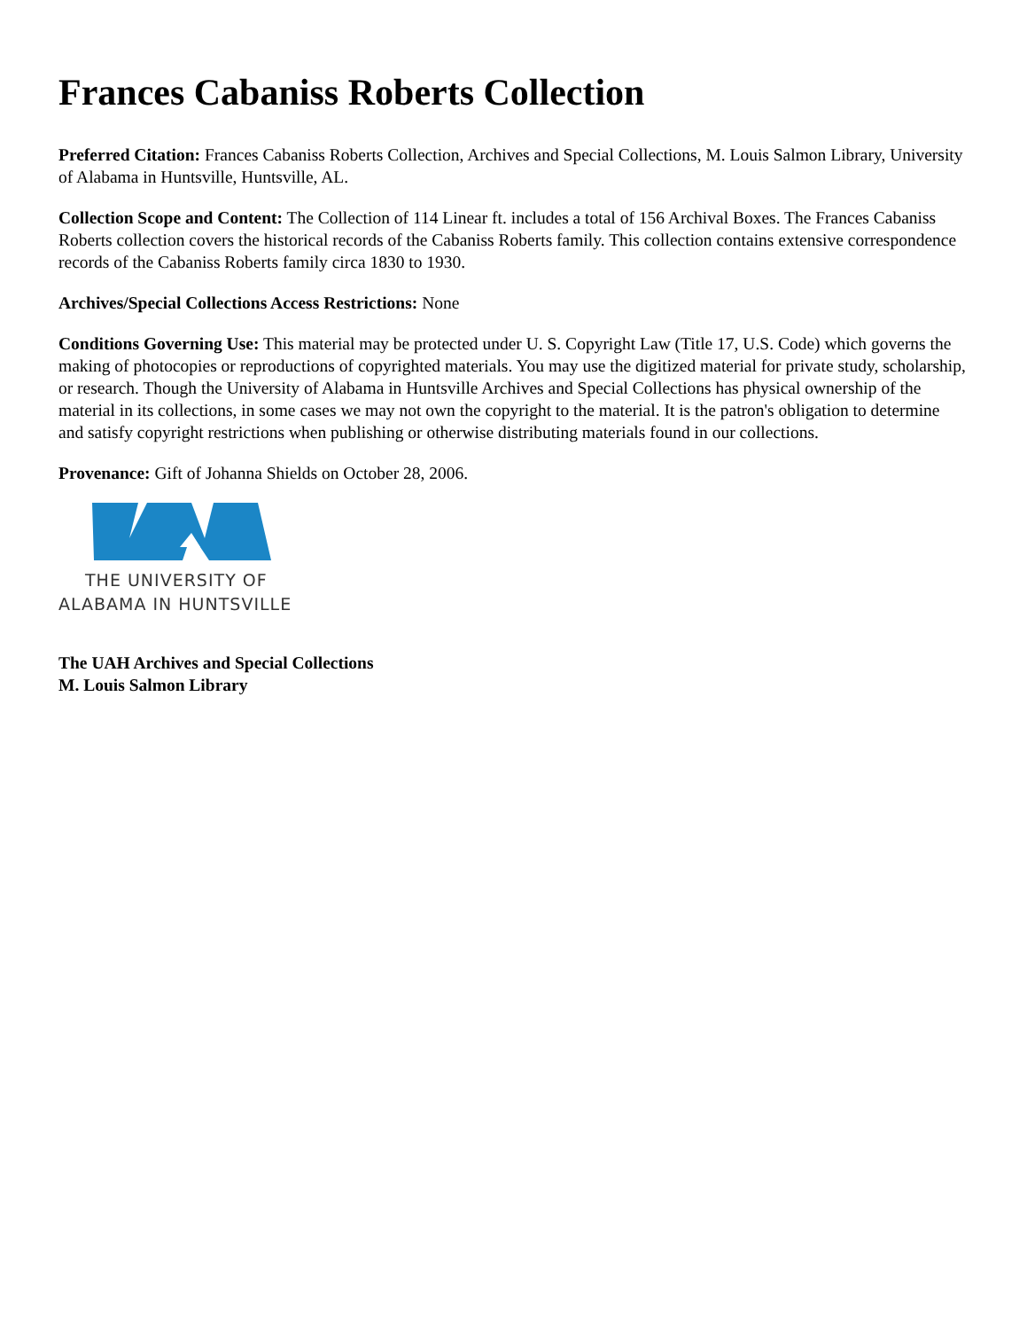Frances Cabaniss Roberts Collection
Preferred Citation: Frances Cabaniss Roberts Collection, Archives and Special Collections, M. Louis Salmon Library, University of Alabama in Huntsville, Huntsville, AL.
Collection Scope and Content: The Collection of 114 Linear ft. includes a total of 156 Archival Boxes. The Frances Cabaniss Roberts collection covers the historical records of the Cabaniss Roberts family. This collection contains extensive correspondence records of the Cabaniss Roberts family circa 1830 to 1930.
Archives/Special Collections Access Restrictions: None
Conditions Governing Use: This material may be protected under U. S. Copyright Law (Title 17, U.S. Code) which governs the making of photocopies or reproductions of copyrighted materials. You may use the digitized material for private study, scholarship, or research. Though the University of Alabama in Huntsville Archives and Special Collections has physical ownership of the material in its collections, in some cases we may not own the copyright to the material. It is the patron's obligation to determine and satisfy copyright restrictions when publishing or otherwise distributing materials found in our collections.
Provenance: Gift of Johanna Shields on October 28, 2006.
THE UNIVERSITY OF
ALABAMA IN HUNTSVILLE
The UAH Archives and Special Collections
M. Louis Salmon Library